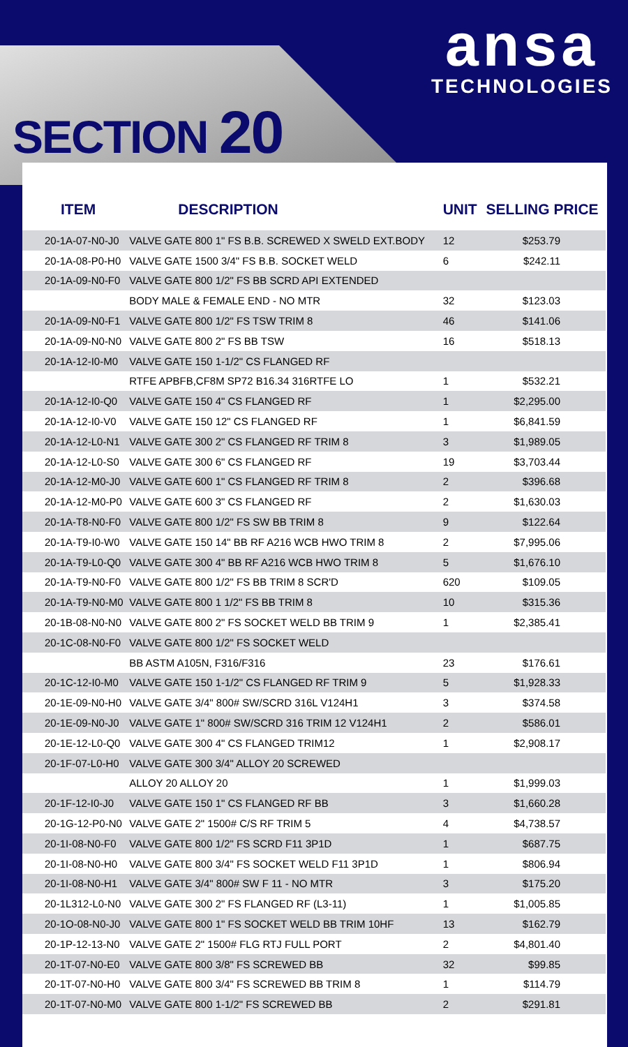ansa
TECHNOLOGIES
SECTION 20
| ITEM | DESCRIPTION | UNIT | SELLING PRICE |
| --- | --- | --- | --- |
| 20-1A-07-N0-J0 | VALVE GATE 800 1" FS B.B. SCREWED X SWELD EXT.BODY | 12 | $253.79 |
| 20-1A-08-P0-H0 | VALVE GATE 1500 3/4" FS B.B. SOCKET WELD | 6 | $242.11 |
| 20-1A-09-N0-F0 | VALVE GATE 800 1/2" FS BB SCRD API EXTENDED | | |
| | BODY MALE & FEMALE END - NO MTR | 32 | $123.03 |
| 20-1A-09-N0-F1 | VALVE GATE 800 1/2" FS TSW TRIM 8 | 46 | $141.06 |
| 20-1A-09-N0-N0 | VALVE GATE 800 2" FS BB TSW | 16 | $518.13 |
| 20-1A-12-I0-M0 | VALVE GATE 150 1-1/2" CS FLANGED RF | | |
| | RTFE APBFB,CF8M SP72 B16.34 316RTFE LO | 1 | $532.21 |
| 20-1A-12-I0-Q0 | VALVE GATE 150 4" CS FLANGED RF | 1 | $2,295.00 |
| 20-1A-12-I0-V0 | VALVE GATE 150 12" CS FLANGED RF | 1 | $6,841.59 |
| 20-1A-12-L0-N1 | VALVE GATE 300 2" CS FLANGED RF TRIM 8 | 3 | $1,989.05 |
| 20-1A-12-L0-S0 | VALVE GATE 300 6" CS FLANGED RF | 19 | $3,703.44 |
| 20-1A-12-M0-J0 | VALVE GATE 600 1" CS FLANGED RF TRIM 8 | 2 | $396.68 |
| 20-1A-12-M0-P0 | VALVE GATE 600 3" CS FLANGED RF | 2 | $1,630.03 |
| 20-1A-T8-N0-F0 | VALVE GATE 800 1/2" FS SW BB TRIM 8 | 9 | $122.64 |
| 20-1A-T9-I0-W0 | VALVE GATE 150 14" BB RF A216 WCB HWO TRIM 8 | 2 | $7,995.06 |
| 20-1A-T9-L0-Q0 | VALVE GATE 300 4" BB RF A216 WCB HWO TRIM 8 | 5 | $1,676.10 |
| 20-1A-T9-N0-F0 | VALVE GATE 800 1/2" FS BB TRIM 8 SCR'D | 620 | $109.05 |
| 20-1A-T9-N0-M0 | VALVE GATE 800 1 1/2" FS BB TRIM 8 | 10 | $315.36 |
| 20-1B-08-N0-N0 | VALVE GATE 800 2" FS SOCKET WELD BB TRIM 9 | 1 | $2,385.41 |
| 20-1C-08-N0-F0 | VALVE GATE 800 1/2" FS SOCKET WELD | | |
| | BB ASTM A105N, F316/F316 | 23 | $176.61 |
| 20-1C-12-I0-M0 | VALVE GATE 150 1-1/2" CS FLANGED RF TRIM 9 | 5 | $1,928.33 |
| 20-1E-09-N0-H0 | VALVE GATE 3/4" 800# SW/SCRD 316L V124H1 | 3 | $374.58 |
| 20-1E-09-N0-J0 | VALVE GATE 1" 800# SW/SCRD 316 TRIM 12 V124H1 | 2 | $586.01 |
| 20-1E-12-L0-Q0 | VALVE GATE 300 4" CS FLANGED TRIM12 | 1 | $2,908.17 |
| 20-1F-07-L0-H0 | VALVE GATE 300 3/4" ALLOY 20 SCREWED | | |
| | ALLOY 20 ALLOY 20 | 1 | $1,999.03 |
| 20-1F-12-I0-J0 | VALVE GATE 150 1" CS FLANGED RF BB | 3 | $1,660.28 |
| 20-1G-12-P0-N0 | VALVE GATE 2" 1500# C/S RF TRIM 5 | 4 | $4,738.57 |
| 20-1I-08-N0-F0 | VALVE GATE 800 1/2" FS SCRD F11 3P1D | 1 | $687.75 |
| 20-1I-08-N0-H0 | VALVE GATE 800 3/4" FS SOCKET WELD F11 3P1D | 1 | $806.94 |
| 20-1I-08-N0-H1 | VALVE GATE 3/4" 800# SW F 11 - NO MTR | 3 | $175.20 |
| 20-1L312-L0-N0 | VALVE GATE 300 2" FS FLANGED RF (L3-11) | 1 | $1,005.85 |
| 20-1O-08-N0-J0 | VALVE GATE 800 1" FS SOCKET WELD BB TRIM 10HF | 13 | $162.79 |
| 20-1P-12-13-N0 | VALVE GATE 2" 1500# FLG RTJ FULL PORT | 2 | $4,801.40 |
| 20-1T-07-N0-E0 | VALVE GATE 800 3/8" FS SCREWED BB | 32 | $99.85 |
| 20-1T-07-N0-H0 | VALVE GATE 800 3/4" FS SCREWED BB TRIM 8 | 1 | $114.79 |
| 20-1T-07-N0-M0 | VALVE GATE 800 1-1/2" FS SCREWED BB | 2 | $291.81 |